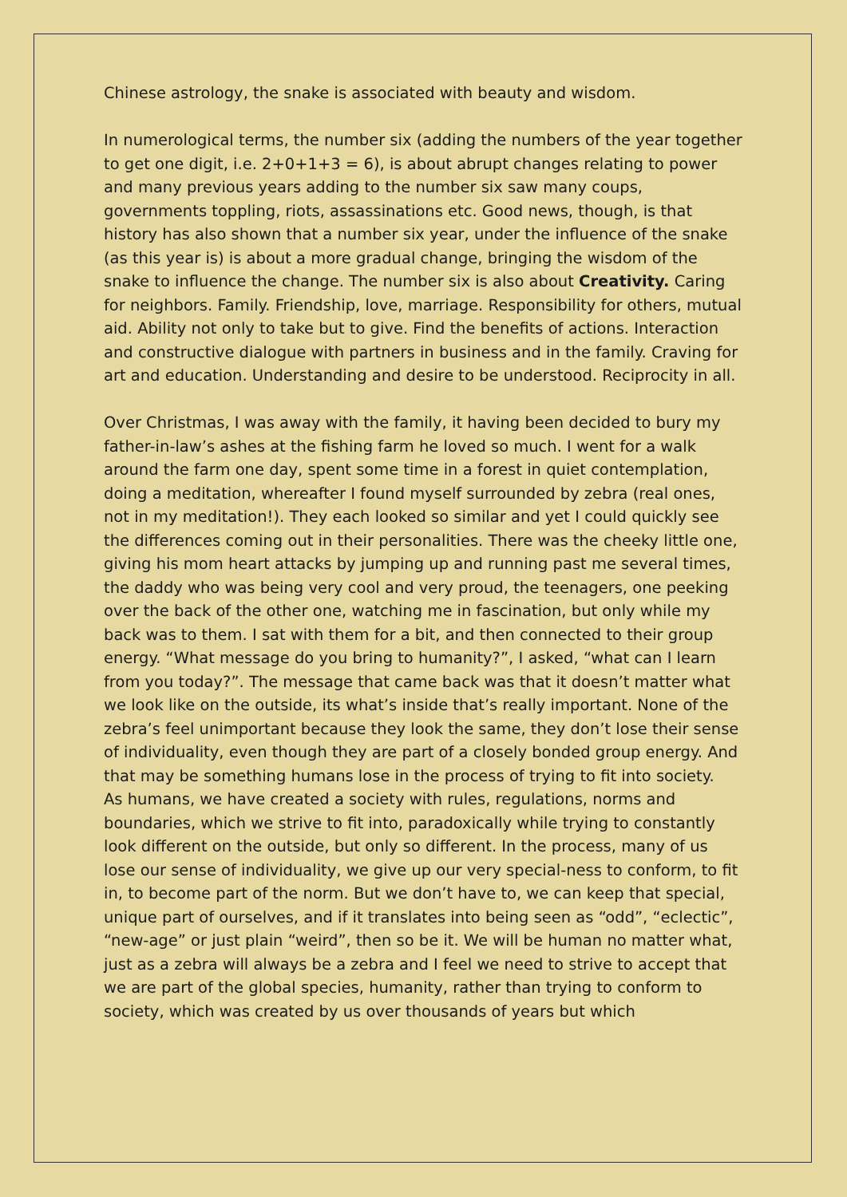Chinese astrology, the snake is associated with beauty and wisdom.
In numerological terms, the number six (adding the numbers of the year together to get one digit, i.e. 2+0+1+3 = 6), is about abrupt changes relating to power and many previous years adding to the number six saw many coups, governments toppling, riots, assassinations etc. Good news, though, is that history has also shown that a number six year, under the influence of the snake (as this year is) is about a more gradual change, bringing the wisdom of the snake to influence the change. The number six is also about Creativity. Caring for neighbors. Family. Friendship, love, marriage. Responsibility for others, mutual aid. Ability not only to take but to give. Find the benefits of actions. Interaction and constructive dialogue with partners in business and in the family. Craving for art and education. Understanding and desire to be understood. Reciprocity in all.
Over Christmas, I was away with the family, it having been decided to bury my father-in-law’s ashes at the fishing farm he loved so much. I went for a walk around the farm one day, spent some time in a forest in quiet contemplation, doing a meditation, whereafter I found myself surrounded by zebra (real ones, not in my meditation!). They each looked so similar and yet I could quickly see the differences coming out in their personalities. There was the cheeky little one, giving his mom heart attacks by jumping up and running past me several times, the daddy who was being very cool and very proud, the teenagers, one peeking over the back of the other one, watching me in fascination, but only while my back was to them. I sat with them for a bit, and then connected to their group energy. “What message do you bring to humanity?”, I asked, “what can I learn from you today?”. The message that came back was that it doesn’t matter what we look like on the outside, its what’s inside that’s really important. None of the zebra’s feel unimportant because they look the same, they don’t lose their sense of individuality, even though they are part of a closely bonded group energy. And that may be something humans lose in the process of trying to fit into society.
As humans, we have created a society with rules, regulations, norms and boundaries, which we strive to fit into, paradoxically while trying to constantly look different on the outside, but only so different. In the process, many of us lose our sense of individuality, we give up our very special-ness to conform, to fit in, to become part of the norm. But we don’t have to, we can keep that special, unique part of ourselves, and if it translates into being seen as “odd”, “eclectic”, “new-age” or just plain “weird”, then so be it. We will be human no matter what, just as a zebra will always be a zebra and I feel we need to strive to accept that we are part of the global species, humanity, rather than trying to conform to society, which was created by us over thousands of years but which